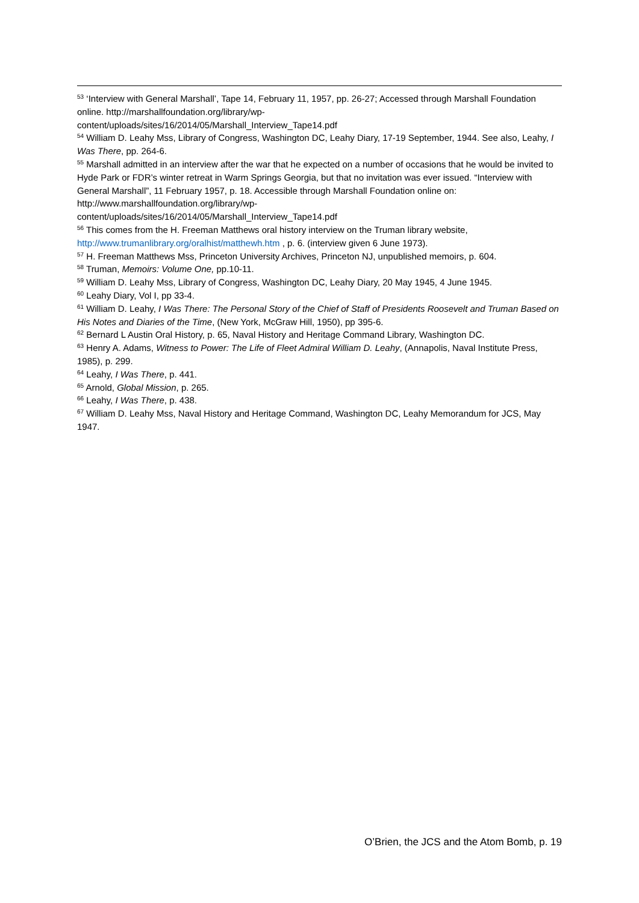<sup>53</sup> ‘Interview with General Marshall’, Tape 14, February 11, 1957, pp. 26-27; Accessed through Marshall Foundation online. http://marshallfoundation.org/library/wp-
content/uploads/sites/16/2014/05/Marshall_Interview_Tape14.pdf
<sup>54</sup> William D. Leahy Mss, Library of Congress, Washington DC, Leahy Diary, 17-19 September, 1944. See also, Leahy, I Was There, pp. 264-6.
<sup>55</sup> Marshall admitted in an interview after the war that he expected on a number of occasions that he would be invited to Hyde Park or FDR’s winter retreat in Warm Springs Georgia, but that no invitation was ever issued. “Interview with General Marshall”, 11 February 1957, p. 18. Accessible through Marshall Foundation online on: http://www.marshallfoundation.org/library/wp-
content/uploads/sites/16/2014/05/Marshall_Interview_Tape14.pdf
<sup>56</sup> This comes from the H. Freeman Matthews oral history interview on the Truman library website, http://www.trumanlibrary.org/oralhist/matthewh.htm , p. 6. (interview given 6 June 1973).
<sup>57</sup> H. Freeman Matthews Mss, Princeton University Archives, Princeton NJ, unpublished memoirs, p. 604.
<sup>58</sup> Truman, Memoirs: Volume One, pp.10-11.
<sup>59</sup> William D. Leahy Mss, Library of Congress, Washington DC, Leahy Diary, 20 May 1945, 4 June 1945.
<sup>60</sup> Leahy Diary, Vol I, pp 33-4.
<sup>61</sup> William D. Leahy, I Was There: The Personal Story of the Chief of Staff of Presidents Roosevelt and Truman Based on His Notes and Diaries of the Time, (New York, McGraw Hill, 1950), pp 395-6.
<sup>62</sup> Bernard L Austin Oral History, p. 65, Naval History and Heritage Command Library, Washington DC.
<sup>63</sup> Henry A. Adams, Witness to Power: The Life of Fleet Admiral William D. Leahy, (Annapolis, Naval Institute Press, 1985), p. 299.
<sup>64</sup> Leahy, I Was There, p. 441.
<sup>65</sup> Arnold, Global Mission, p. 265.
<sup>66</sup> Leahy, I Was There, p. 438.
<sup>67</sup> William D. Leahy Mss, Naval History and Heritage Command, Washington DC, Leahy Memorandum for JCS, May 1947.
O’Brien, the JCS and the Atom Bomb, p. 19